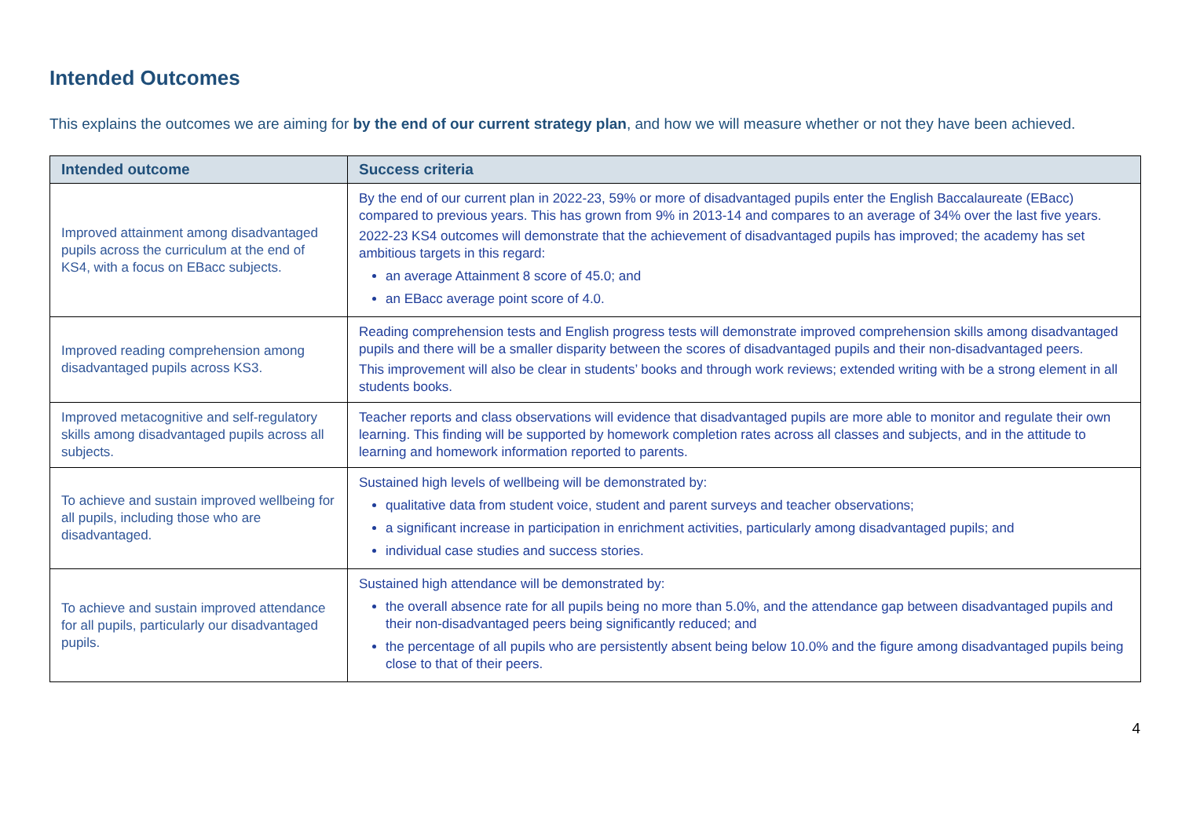Intended Outcomes
This explains the outcomes we are aiming for by the end of our current strategy plan, and how we will measure whether or not they have been achieved.
| Intended outcome | Success criteria |
| --- | --- |
| Improved attainment among disadvantaged pupils across the curriculum at the end of KS4, with a focus on EBacc subjects. | By the end of our current plan in 2022-23, 59% or more of disadvantaged pupils enter the English Baccalaureate (EBacc) compared to previous years. This has grown from 9% in 2013-14 and compares to an average of 34% over the last five years. 2022-23 KS4 outcomes will demonstrate that the achievement of disadvantaged pupils has improved; the academy has set ambitious targets in this regard: an average Attainment 8 score of 45.0; and an EBacc average point score of 4.0. |
| Improved reading comprehension among disadvantaged pupils across KS3. | Reading comprehension tests and English progress tests will demonstrate improved comprehension skills among disadvantaged pupils and there will be a smaller disparity between the scores of disadvantaged pupils and their non-disadvantaged peers. This improvement will also be clear in students’ books and through work reviews; extended writing with be a strong element in all students books. |
| Improved metacognitive and self-regulatory skills among disadvantaged pupils across all subjects. | Teacher reports and class observations will evidence that disadvantaged pupils are more able to monitor and regulate their own learning. This finding will be supported by homework completion rates across all classes and subjects, and in the attitude to learning and homework information reported to parents. |
| To achieve and sustain improved wellbeing for all pupils, including those who are disadvantaged. | Sustained high levels of wellbeing will be demonstrated by: qualitative data from student voice, student and parent surveys and teacher observations; a significant increase in participation in enrichment activities, particularly among disadvantaged pupils; and individual case studies and success stories. |
| To achieve and sustain improved attendance for all pupils, particularly our disadvantaged pupils. | Sustained high attendance will be demonstrated by: the overall absence rate for all pupils being no more than 5.0%, and the attendance gap between disadvantaged pupils and their non-disadvantaged peers being significantly reduced; and the percentage of all pupils who are persistently absent being below 10.0% and the figure among disadvantaged pupils being close to that of their peers. |
4